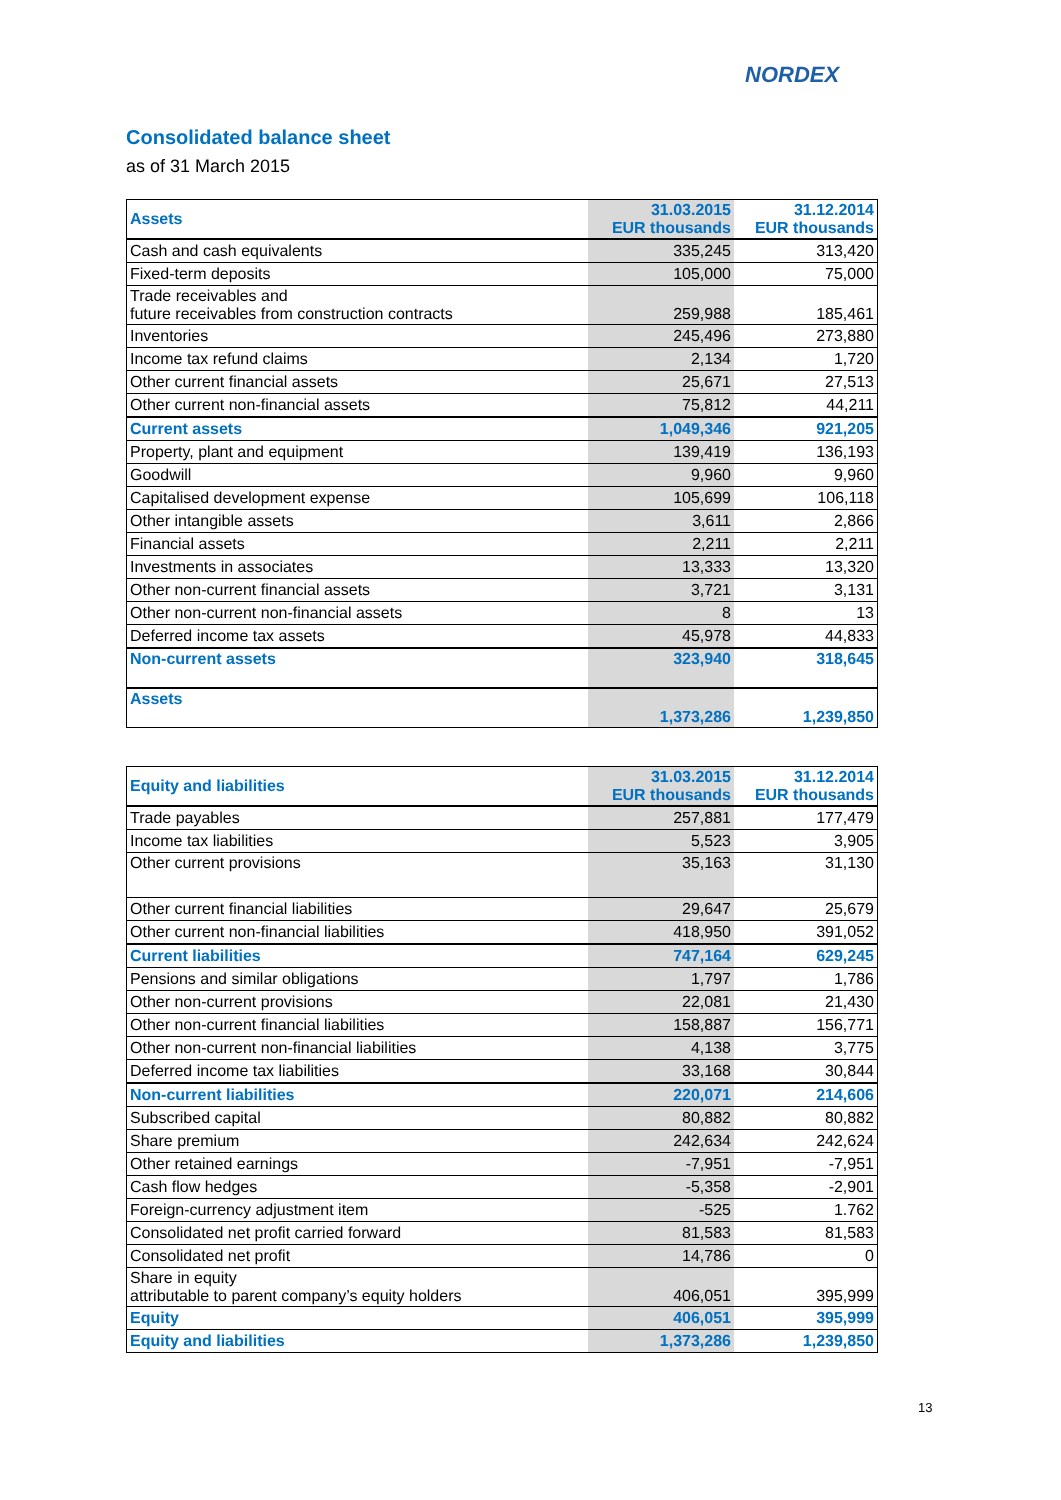NORDEX
Consolidated balance sheet
as of 31 March 2015
| Assets | 31.03.2015 EUR thousands | 31.12.2014 EUR thousands |
| Cash and cash equivalents | 335,245 | 313,420 |
| Fixed-term deposits | 105,000 | 75,000 |
| Trade receivables and future receivables from construction contracts | 259,988 | 185,461 |
| Inventories | 245,496 | 273,880 |
| Income tax refund claims | 2,134 | 1,720 |
| Other current financial assets | 25,671 | 27,513 |
| Other current non-financial assets | 75,812 | 44,211 |
| Current assets | 1,049,346 | 921,205 |
| Property, plant and equipment | 139,419 | 136,193 |
| Goodwill | 9,960 | 9,960 |
| Capitalised development expense | 105,699 | 106,118 |
| Other intangible assets | 3,611 | 2,866 |
| Financial assets | 2,211 | 2,211 |
| Investments in associates | 13,333 | 13,320 |
| Other non-current financial assets | 3,721 | 3,131 |
| Other non-current non-financial assets | 8 | 13 |
| Deferred income tax assets | 45,978 | 44,833 |
| Non-current assets | 323,940 | 318,645 |
| Assets | 1,373,286 | 1,239,850 |
| Equity and liabilities | 31.03.2015 EUR thousands | 31.12.2014 EUR thousands |
| Trade payables | 257,881 | 177,479 |
| Income tax liabilities | 5,523 | 3,905 |
| Other current provisions | 35,163 | 31,130 |
| Other current financial liabilities | 29,647 | 25,679 |
| Other current non-financial liabilities | 418,950 | 391,052 |
| Current liabilities | 747,164 | 629,245 |
| Pensions and similar obligations | 1,797 | 1,786 |
| Other non-current provisions | 22,081 | 21,430 |
| Other non-current financial liabilities | 158,887 | 156,771 |
| Other non-current non-financial liabilities | 4,138 | 3,775 |
| Deferred income tax liabilities | 33,168 | 30,844 |
| Non-current liabilities | 220,071 | 214,606 |
| Subscribed capital | 80,882 | 80,882 |
| Share premium | 242,634 | 242,624 |
| Other retained earnings | -7,951 | -7,951 |
| Cash flow hedges | -5,358 | -2,901 |
| Foreign-currency adjustment item | -525 | 1.762 |
| Consolidated net profit carried forward | 81,583 | 81,583 |
| Consolidated net profit | 14,786 | 0 |
| Share in equity attributable to parent company’s equity holders | 406,051 | 395,999 |
| Equity | 406,051 | 395,999 |
| Equity and liabilities | 1,373,286 | 1,239,850 |
13